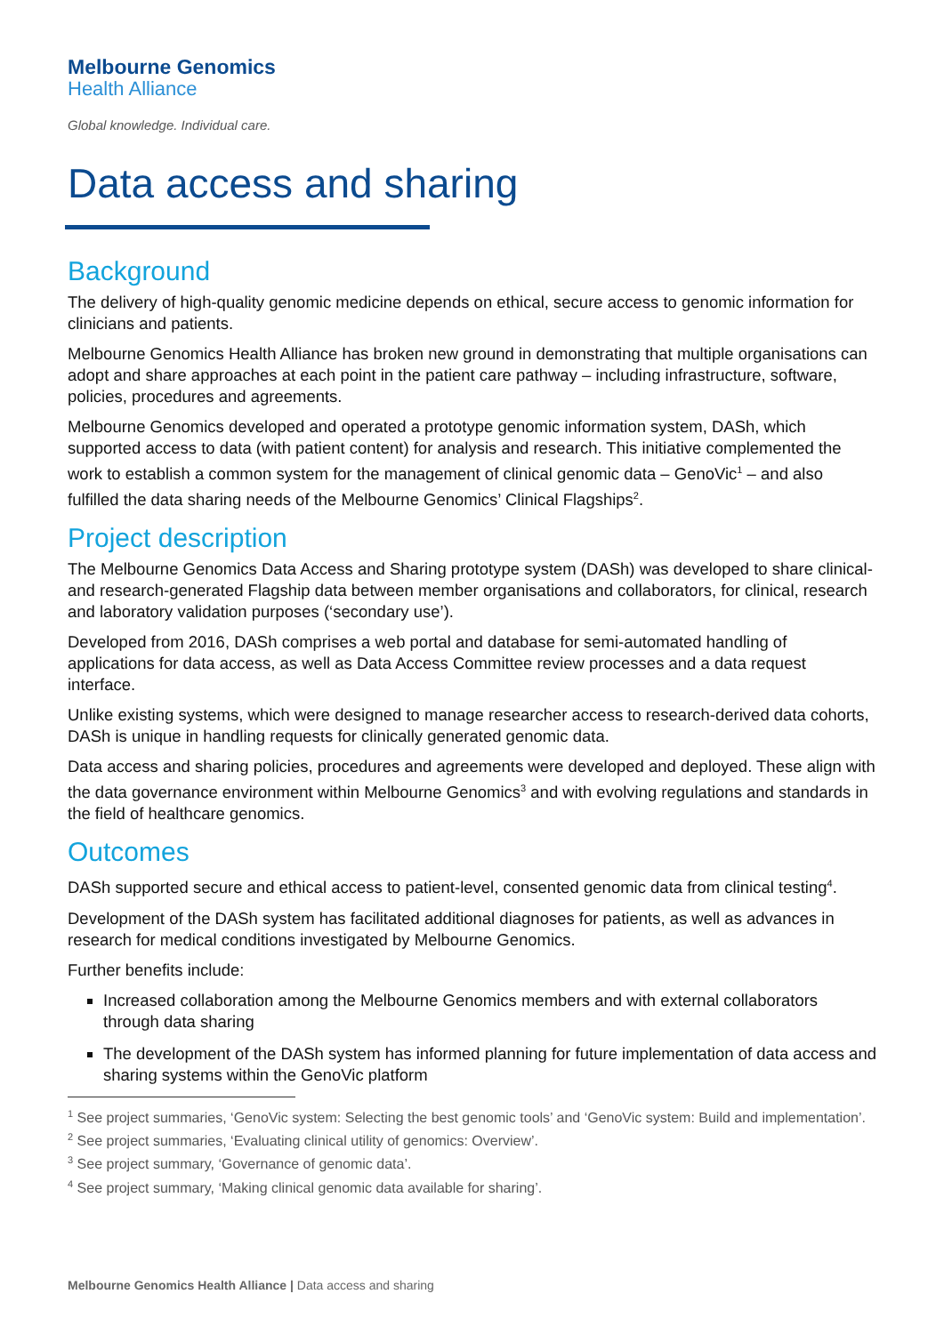Melbourne Genomics
Health Alliance
Global knowledge. Individual care.
Data access and sharing
Background
The delivery of high-quality genomic medicine depends on ethical, secure access to genomic information for clinicians and patients.
Melbourne Genomics Health Alliance has broken new ground in demonstrating that multiple organisations can adopt and share approaches at each point in the patient care pathway – including infrastructure, software, policies, procedures and agreements.
Melbourne Genomics developed and operated a prototype genomic information system, DASh, which supported access to data (with patient content) for analysis and research. This initiative complemented the work to establish a common system for the management of clinical genomic data – GenoVic<sup>1</sup> – and also fulfilled the data sharing needs of the Melbourne Genomics’ Clinical Flagships<sup>2</sup>.
Project description
The Melbourne Genomics Data Access and Sharing prototype system (DASh) was developed to share clinical- and research-generated Flagship data between member organisations and collaborators, for clinical, research and laboratory validation purposes (‘secondary use’).
Developed from 2016, DASh comprises a web portal and database for semi-automated handling of applications for data access, as well as Data Access Committee review processes and a data request interface.
Unlike existing systems, which were designed to manage researcher access to research-derived data cohorts, DASh is unique in handling requests for clinically generated genomic data.
Data access and sharing policies, procedures and agreements were developed and deployed. These align with the data governance environment within Melbourne Genomics<sup>3</sup> and with evolving regulations and standards in the field of healthcare genomics.
Outcomes
DASh supported secure and ethical access to patient-level, consented genomic data from clinical testing<sup>4</sup>.
Development of the DASh system has facilitated additional diagnoses for patients, as well as advances in research for medical conditions investigated by Melbourne Genomics.
Further benefits include:
Increased collaboration among the Melbourne Genomics members and with external collaborators through data sharing
The development of the DASh system has informed planning for future implementation of data access and sharing systems within the GenoVic platform
<sup>1</sup> See project summaries, ‘GenoVic system: Selecting the best genomic tools’ and ‘GenoVic system: Build and implementation’.
<sup>2</sup> See project summaries, ‘Evaluating clinical utility of genomics: Overview’.
<sup>3</sup> See project summary, ‘Governance of genomic data’.
<sup>4</sup> See project summary, ‘Making clinical genomic data available for sharing’.
Melbourne Genomics Health Alliance | Data access and sharing